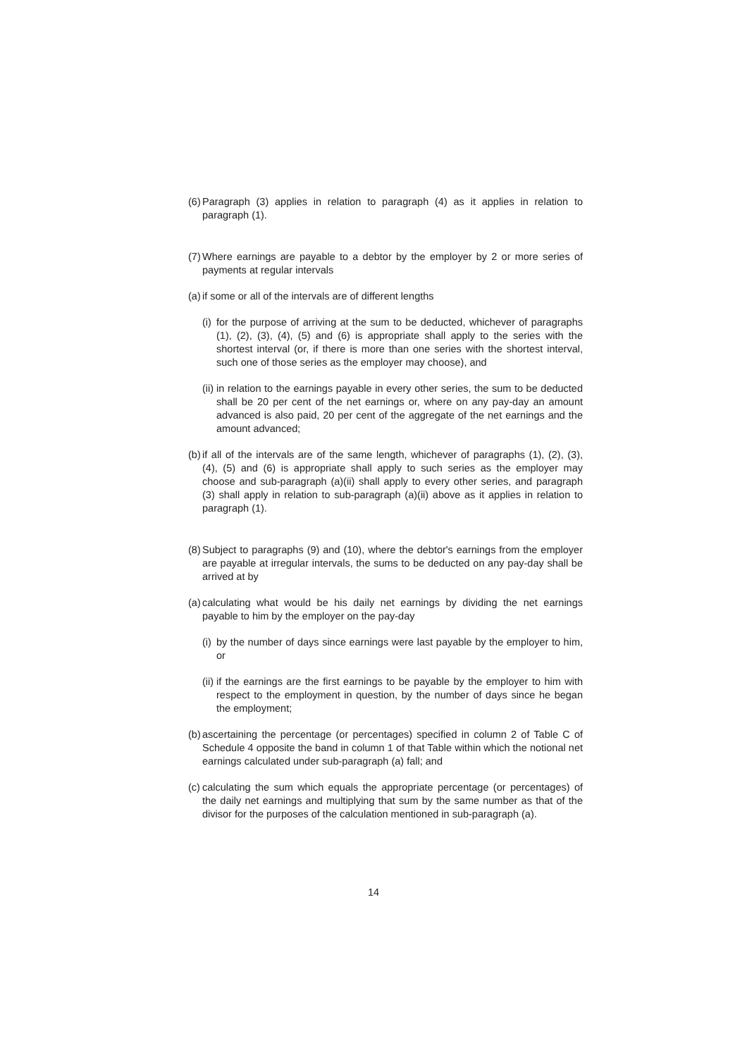(6) Paragraph (3) applies in relation to paragraph (4) as it applies in relation to paragraph (1).
(7) Where earnings are payable to a debtor by the employer by 2 or more series of payments at regular intervals
(a) if some or all of the intervals are of different lengths
(i) for the purpose of arriving at the sum to be deducted, whichever of paragraphs (1), (2), (3), (4), (5) and (6) is appropriate shall apply to the series with the shortest interval (or, if there is more than one series with the shortest interval, such one of those series as the employer may choose), and
(ii) in relation to the earnings payable in every other series, the sum to be deducted shall be 20 per cent of the net earnings or, where on any pay-day an amount advanced is also paid, 20 per cent of the aggregate of the net earnings and the amount advanced;
(b) if all of the intervals are of the same length, whichever of paragraphs (1), (2), (3), (4), (5) and (6) is appropriate shall apply to such series as the employer may choose and sub-paragraph (a)(ii) shall apply to every other series, and paragraph (3) shall apply in relation to sub-paragraph (a)(ii) above as it applies in relation to paragraph (1).
(8) Subject to paragraphs (9) and (10), where the debtor's earnings from the employer are payable at irregular intervals, the sums to be deducted on any pay-day shall be arrived at by
(a) calculating what would be his daily net earnings by dividing the net earnings payable to him by the employer on the pay-day
(i) by the number of days since earnings were last payable by the employer to him, or
(ii) if the earnings are the first earnings to be payable by the employer to him with respect to the employment in question, by the number of days since he began the employment;
(b) ascertaining the percentage (or percentages) specified in column 2 of Table C of Schedule 4 opposite the band in column 1 of that Table within which the notional net earnings calculated under sub-paragraph (a) fall; and
(c) calculating the sum which equals the appropriate percentage (or percentages) of the daily net earnings and multiplying that sum by the same number as that of the divisor for the purposes of the calculation mentioned in sub-paragraph (a).
14